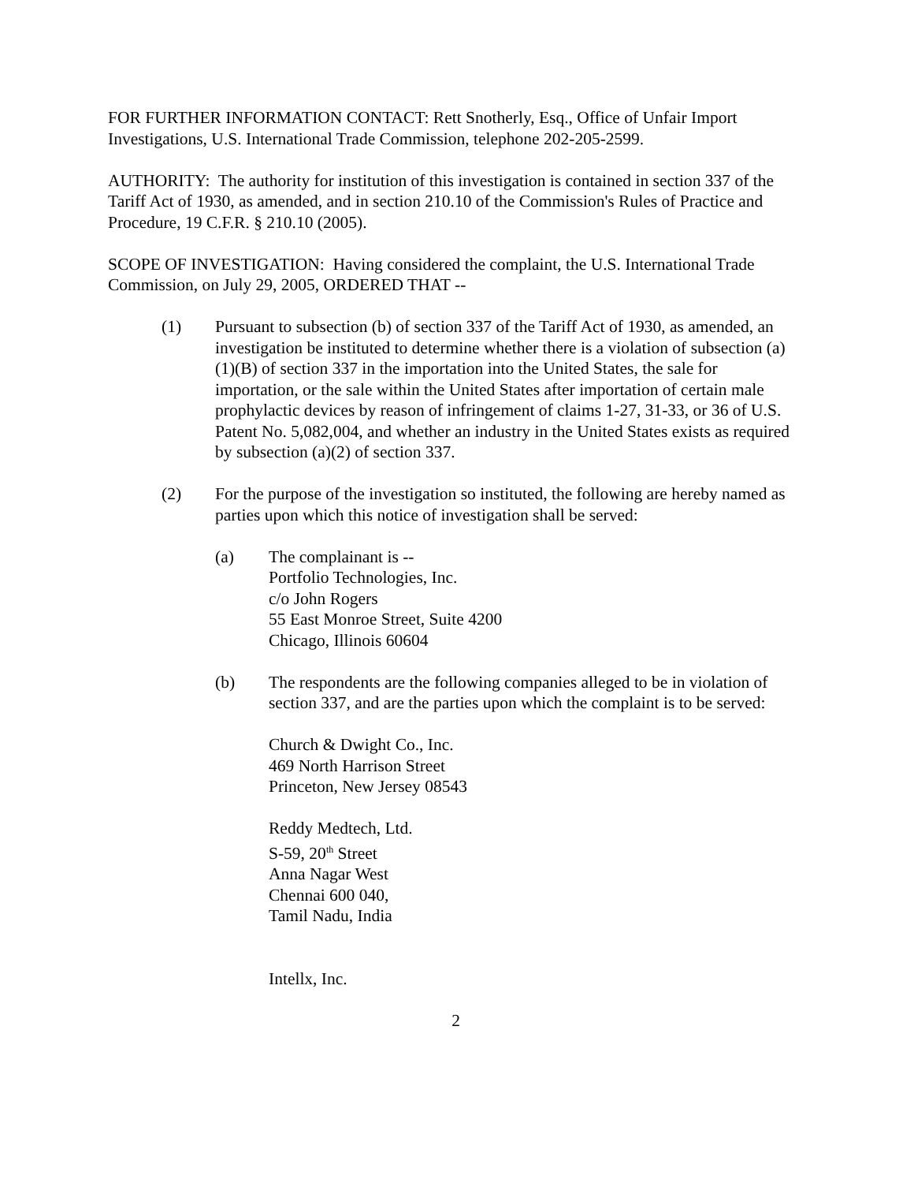FOR FURTHER INFORMATION CONTACT: Rett Snotherly, Esq., Office of Unfair Import Investigations, U.S. International Trade Commission, telephone 202-205-2599.
AUTHORITY: The authority for institution of this investigation is contained in section 337 of the Tariff Act of 1930, as amended, and in section 210.10 of the Commission's Rules of Practice and Procedure, 19 C.F.R. § 210.10 (2005).
SCOPE OF INVESTIGATION: Having considered the complaint, the U.S. International Trade Commission, on July 29, 2005, ORDERED THAT --
(1) Pursuant to subsection (b) of section 337 of the Tariff Act of 1930, as amended, an investigation be instituted to determine whether there is a violation of subsection (a)(1)(B) of section 337 in the importation into the United States, the sale for importation, or the sale within the United States after importation of certain male prophylactic devices by reason of infringement of claims 1-27, 31-33, or 36 of U.S. Patent No. 5,082,004, and whether an industry in the United States exists as required by subsection (a)(2) of section 337.
(2) For the purpose of the investigation so instituted, the following are hereby named as parties upon which this notice of investigation shall be served:
(a) The complainant is --
Portfolio Technologies, Inc.
c/o John Rogers
55 East Monroe Street, Suite 4200
Chicago, Illinois 60604
(b) The respondents are the following companies alleged to be in violation of section 337, and are the parties upon which the complaint is to be served:
Church & Dwight Co., Inc.
469 North Harrison Street
Princeton, New Jersey 08543
Reddy Medtech, Ltd.
S-59, 20<sup>th</sup> Street
Anna Nagar West
Chennai 600 040,
Tamil Nadu, India
Intellx, Inc.
2